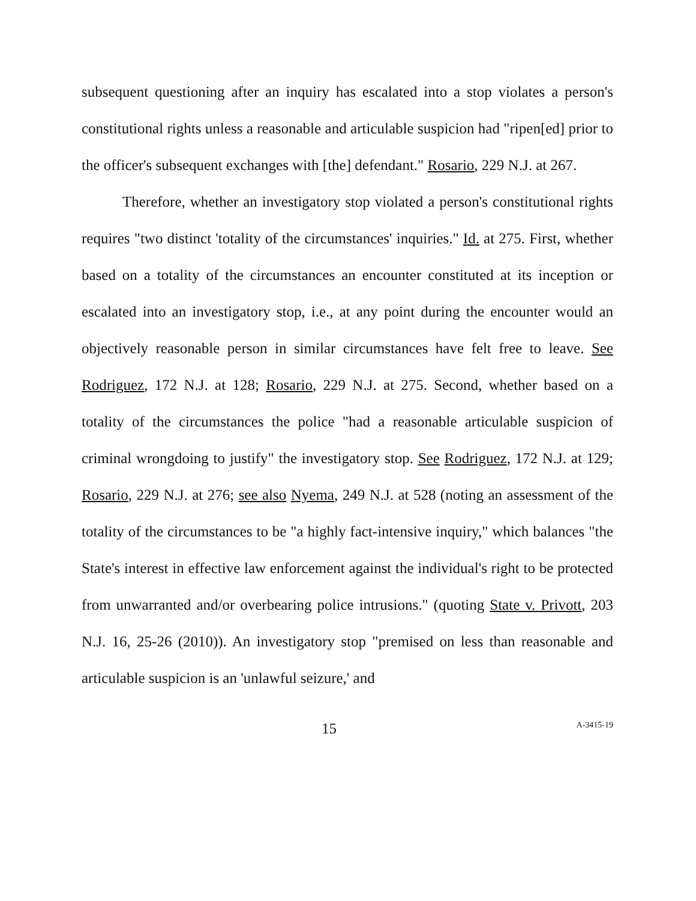subsequent questioning after an inquiry has escalated into a stop violates a person's constitutional rights unless a reasonable and articulable suspicion had "ripen[ed] prior to the officer's subsequent exchanges with [the] defendant." Rosario, 229 N.J. at 267.
Therefore, whether an investigatory stop violated a person's constitutional rights requires "two distinct 'totality of the circumstances' inquiries." Id. at 275. First, whether based on a totality of the circumstances an encounter constituted at its inception or escalated into an investigatory stop, i.e., at any point during the encounter would an objectively reasonable person in similar circumstances have felt free to leave. See Rodriguez, 172 N.J. at 128; Rosario, 229 N.J. at 275. Second, whether based on a totality of the circumstances the police "had a reasonable articulable suspicion of criminal wrongdoing to justify" the investigatory stop. See Rodriguez, 172 N.J. at 129; Rosario, 229 N.J. at 276; see also Nyema, 249 N.J. at 528 (noting an assessment of the totality of the circumstances to be "a highly fact-intensive inquiry," which balances "the State's interest in effective law enforcement against the individual's right to be protected from unwarranted and/or overbearing police intrusions." (quoting State v. Privott, 203 N.J. 16, 25-26 (2010)). An investigatory stop "premised on less than reasonable and articulable suspicion is an 'unlawful seizure,' and
15 A-3415-19